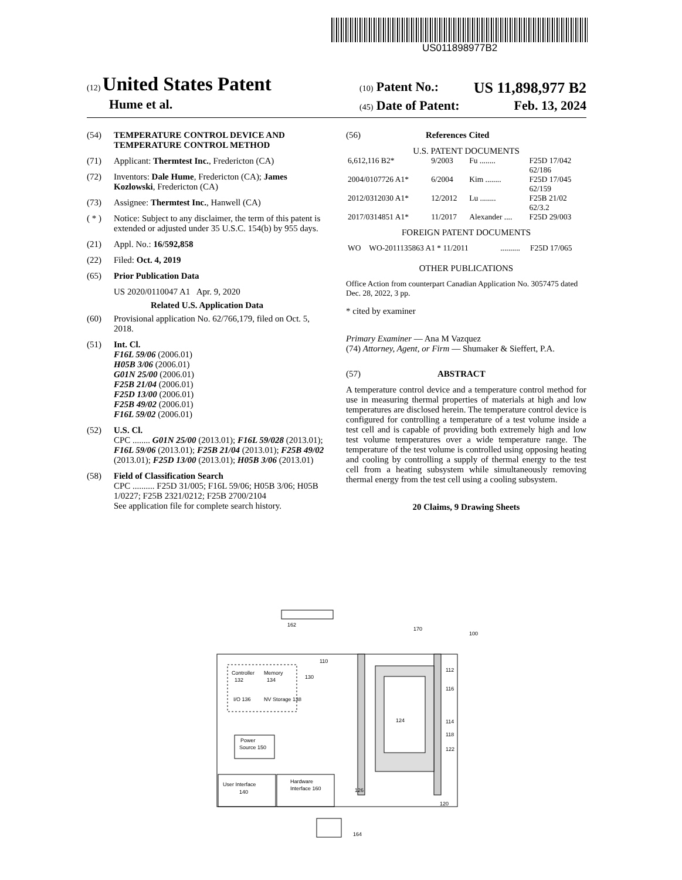US011898977B2
(12) United States Patent
Hume et al.
(10) Patent No.: US 11,898,977 B2
(45) Date of Patent: Feb. 13, 2024
(54) TEMPERATURE CONTROL DEVICE AND TEMPERATURE CONTROL METHOD
(71) Applicant: Thermtest Inc., Fredericton (CA)
(72) Inventors: Dale Hume, Fredericton (CA); James Kozlowski, Fredericton (CA)
(73) Assignee: Thermtest Inc., Hanwell (CA)
( * ) Notice: Subject to any disclaimer, the term of this patent is extended or adjusted under 35 U.S.C. 154(b) by 955 days.
(21) Appl. No.: 16/592,858
(22) Filed: Oct. 4, 2019
(65) Prior Publication Data
US 2020/0110047 A1 Apr. 9, 2020
Related U.S. Application Data
(60) Provisional application No. 62/766,179, filed on Oct. 5, 2018.
(51) Int. Cl.
F16L 59/06 (2006.01)
H05B 3/06 (2006.01)
G01N 25/00 (2006.01)
F25B 21/04 (2006.01)
F25D 13/00 (2006.01)
F25B 49/02 (2006.01)
F16L 59/02 (2006.01)
(52) U.S. Cl.
CPC ........ G01N 25/00 (2013.01); F16L 59/028 (2013.01); F16L 59/06 (2013.01); F25B 21/04 (2013.01); F25B 49/02 (2013.01); F25D 13/00 (2013.01); H05B 3/06 (2013.01)
(58) Field of Classification Search
CPC .......... F25D 31/005; F16L 59/06; H05B 3/06; H05B 1/0227; F25B 2321/0212; F25B 2700/2104
See application file for complete search history.
(56) References Cited
U.S. PATENT DOCUMENTS
| 6,612,116 B2* | 9/2003 | Fu ........ | F25D 17/042 62/186 |
| 2004/0107726 A1* | 6/2004 | Kim ........ | F25D 17/045 62/159 |
| 2012/0312030 A1* | 12/2012 | Lu ........ | F25B 21/02 62/3.2 |
| 2017/0314851 A1* | 11/2017 | Alexander .... | F25D 29/003 |
FOREIGN PATENT DOCUMENTS
| WO | WO-2011135863 A1 * 11/2011 | .......... | F25D 17/065 |
OTHER PUBLICATIONS
Office Action from counterpart Canadian Application No. 3057475 dated Dec. 28, 2022, 3 pp.
* cited by examiner
Primary Examiner — Ana M Vazquez
(74) Attorney, Agent, or Firm — Shumaker & Sieffert, P.A.
(57) ABSTRACT
A temperature control device and a temperature control method for use in measuring thermal properties of materials at high and low temperatures are disclosed herein. The temperature control device is configured for controlling a temperature of a test volume inside a test cell and is capable of providing both extremely high and low test volume temperatures over a wide temperature range. The temperature of the test volume is controlled using opposing heating and cooling by controlling a supply of thermal energy to the test cell from a heating subsystem while simultaneously removing thermal energy from the test cell using a cooling subsystem.
20 Claims, 9 Drawing Sheets
Controller
132
Memory
134
I/O 136
NV Storage 138
Power
Source 150
User Interface
140
Hardware
Interface 160
162
170
100
110
130
112
116
124
114
118
122
126
120
164